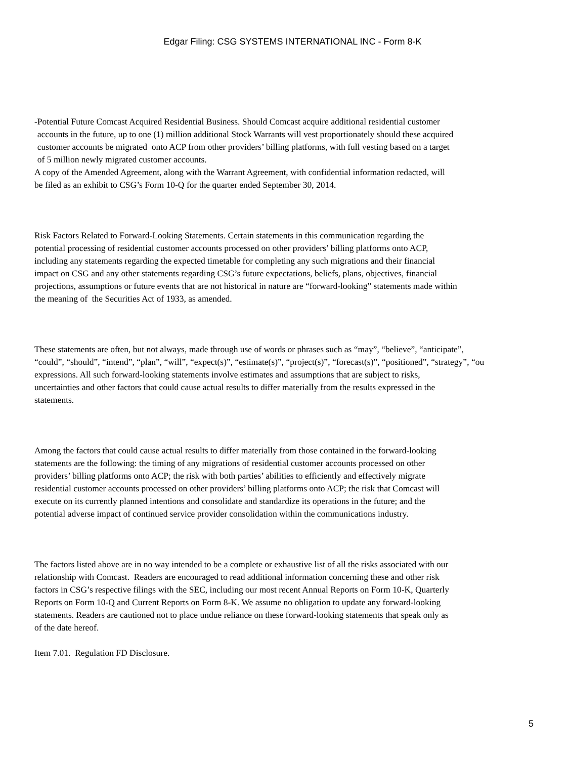Edgar Filing: CSG SYSTEMS INTERNATIONAL INC - Form 8-K
- Potential Future Comcast Acquired Residential Business. Should Comcast acquire additional residential customer
accounts in the future, up to one (1) million additional Stock Warrants will vest proportionately should these acquired
customer accounts be migrated onto ACP from other providers’ billing platforms, with full vesting based on a target
of 5 million newly migrated customer accounts.
A copy of the Amended Agreement, along with the Warrant Agreement, with confidential information redacted, will
be filed as an exhibit to CSG’s Form 10-Q for the quarter ended September 30, 2014.
Risk Factors Related to Forward-Looking Statements. Certain statements in this communication regarding the
potential processing of residential customer accounts processed on other providers’ billing platforms onto ACP,
including any statements regarding the expected timetable for completing any such migrations and their financial
impact on CSG and any other statements regarding CSG’s future expectations, beliefs, plans, objectives, financial
projections, assumptions or future events that are not historical in nature are “forward-looking” statements made within
the meaning of the Securities Act of 1933, as amended.
These statements are often, but not always, made through use of words or phrases such as “may”, “believe”, “anticipate”,
“could”, “should”, “intend”, “plan”, “will”, “expect(s)”, “estimate(s)”, “project(s)”, “forecast(s)”, “positioned”, “strategy”, “ou
expressions. All such forward-looking statements involve estimates and assumptions that are subject to risks,
uncertainties and other factors that could cause actual results to differ materially from the results expressed in the
statements.
Among the factors that could cause actual results to differ materially from those contained in the forward-looking
statements are the following: the timing of any migrations of residential customer accounts processed on other
providers’ billing platforms onto ACP; the risk with both parties’ abilities to efficiently and effectively migrate
residential customer accounts processed on other providers’ billing platforms onto ACP; the risk that Comcast will
execute on its currently planned intentions and consolidate and standardize its operations in the future; and the
potential adverse impact of continued service provider consolidation within the communications industry.
The factors listed above are in no way intended to be a complete or exhaustive list of all the risks associated with our
relationship with Comcast. Readers are encouraged to read additional information concerning these and other risk
factors in CSG’s respective filings with the SEC, including our most recent Annual Reports on Form 10-K, Quarterly
Reports on Form 10-Q and Current Reports on Form 8-K. We assume no obligation to update any forward-looking
statements. Readers are cautioned not to place undue reliance on these forward-looking statements that speak only as
of the date hereof.
Item 7.01. Regulation FD Disclosure.
5